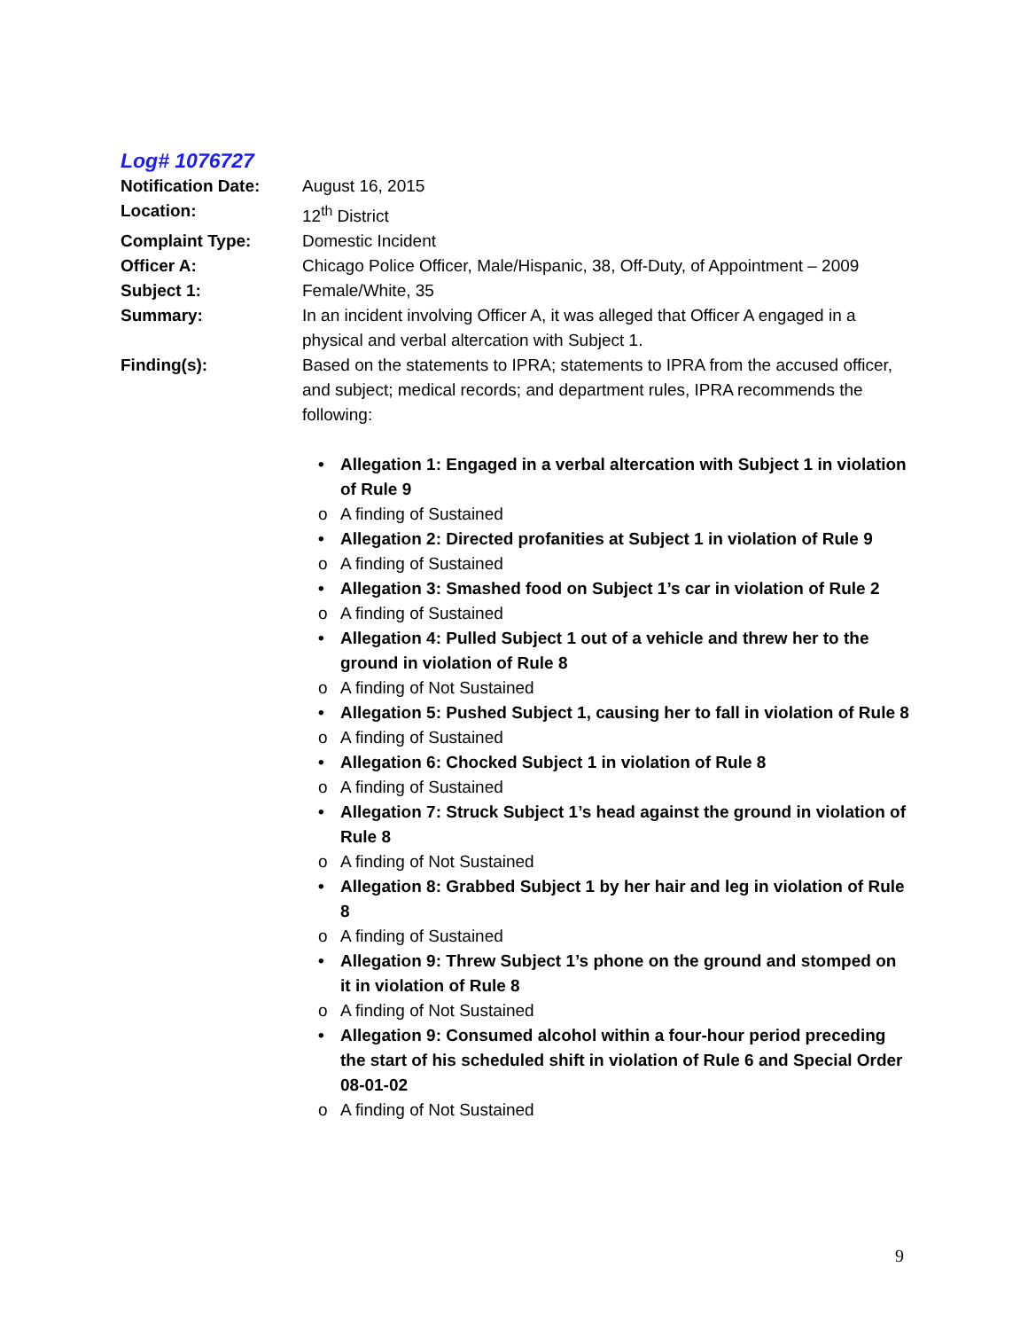Log# 1076727
Notification Date:
August 16, 2015
Location: 12<sup>th</sup> District
Complaint Type: Domestic Incident
Officer A: Chicago Police Officer, Male/Hispanic, 38, Off-Duty, of Appointment – 2009
Subject 1: Female/White, 35
Summary: In an incident involving Officer A, it was alleged that Officer A engaged in a physical and verbal altercation with Subject 1.
Finding(s): Based on the statements to IPRA; statements to IPRA from the accused officer, and subject; medical records; and department rules, IPRA recommends the following:
• Allegation 1: Engaged in a verbal altercation with Subject 1 in violation of Rule 9
o A finding of Sustained
• Allegation 2: Directed profanities at Subject 1 in violation of Rule 9
o A finding of Sustained
• Allegation 3: Smashed food on Subject 1’s car in violation of Rule 2
o A finding of Sustained
• Allegation 4: Pulled Subject 1 out of a vehicle and threw her to the ground in violation of Rule 8
o A finding of Not Sustained
• Allegation 5: Pushed Subject 1, causing her to fall in violation of Rule 8
o A finding of Sustained
• Allegation 6: Chocked Subject 1 in violation of Rule 8
o A finding of Sustained
• Allegation 7: Struck Subject 1’s head against the ground in violation of Rule 8
o A finding of Not Sustained
• Allegation 8: Grabbed Subject 1 by her hair and leg in violation of Rule 8
o A finding of Sustained
• Allegation 9: Threw Subject 1’s phone on the ground and stomped on it in violation of Rule 8
o A finding of Not Sustained
• Allegation 9: Consumed alcohol within a four-hour period preceding the start of his scheduled shift in violation of Rule 6 and Special Order 08-01-02
o A finding of Not Sustained
9